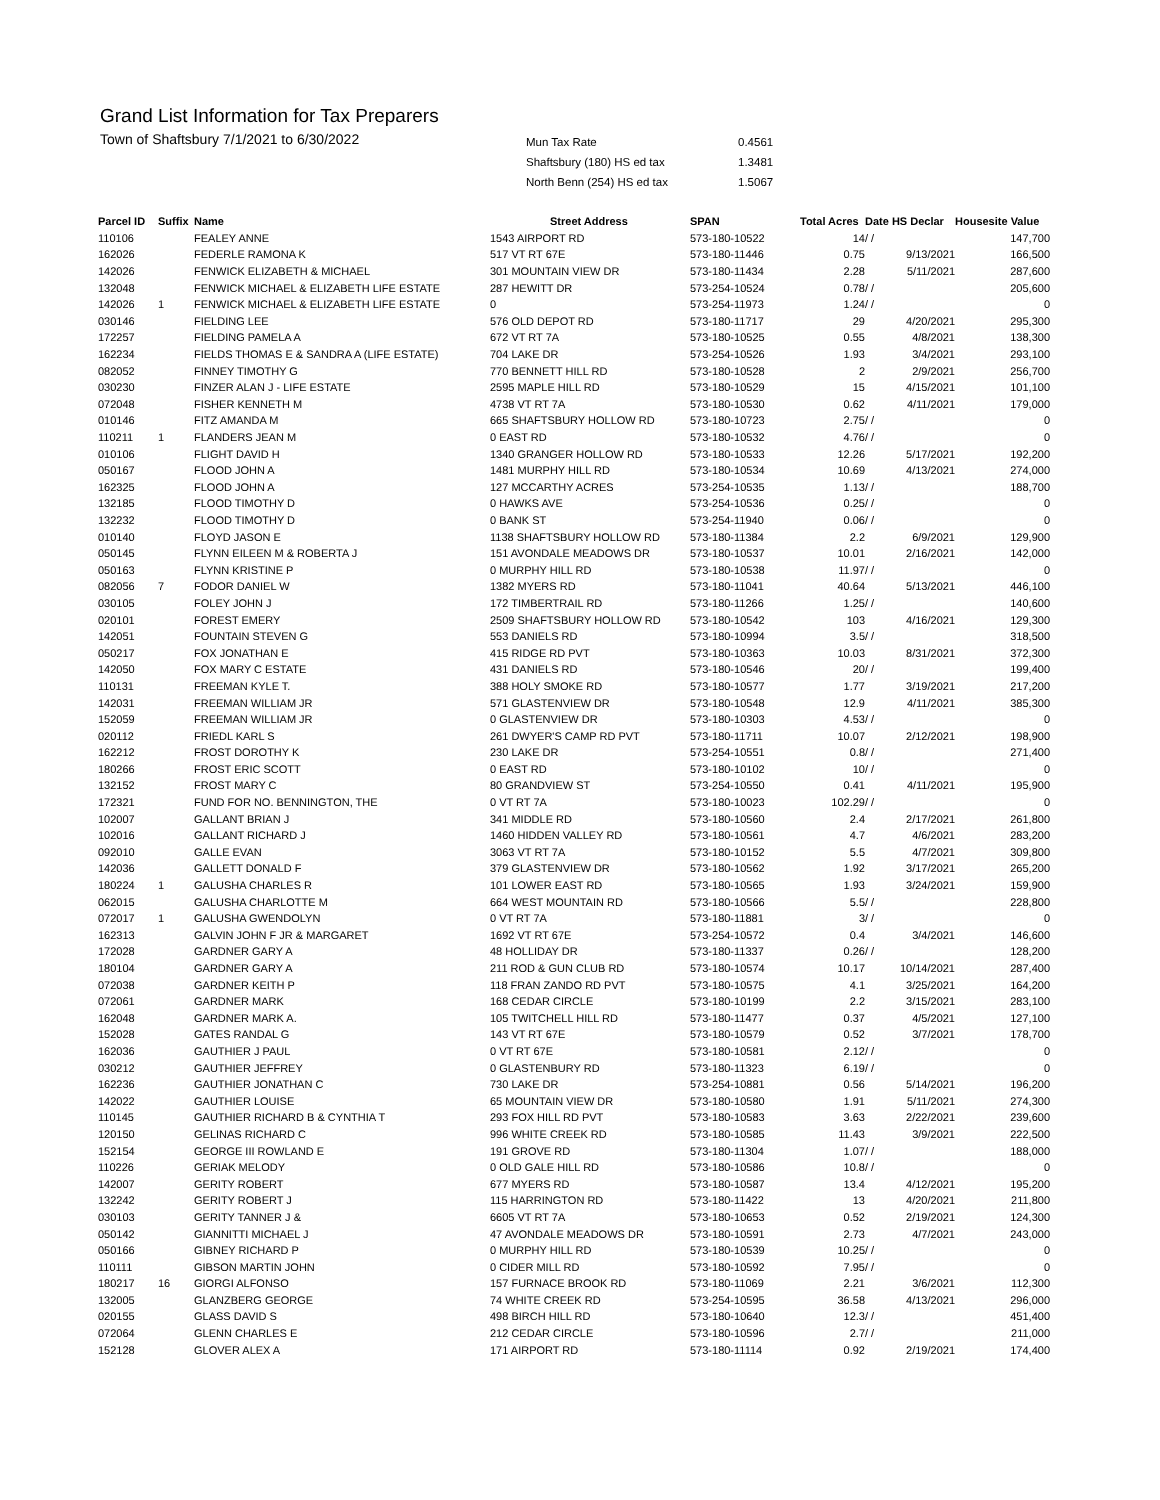Grand List Information for Tax Preparers
Town of Shaftsbury 7/1/2021 to 6/30/2022
| Mun Tax Rate | 0.4561 |
| Shaftsbury (180) HS ed tax | 1.3481 |
| North Benn (254) HS ed tax | 1.5067 |
| Parcel ID | Suffix | Name | Street Address | SPAN | Total Acres | Date HS Declar | Housesite Value |
| --- | --- | --- | --- | --- | --- | --- | --- |
| 110106 | | FEALEY ANNE | 1543 AIRPORT RD | 573-180-10522 | 14 | / / | 147,700 |
| 162026 | | FEDERLE RAMONA K | 517 VT RT 67E | 573-180-11446 | 0.75 | 9/13/2021 | 166,500 |
| 142026 | | FENWICK ELIZABETH & MICHAEL | 301 MOUNTAIN VIEW DR | 573-180-11434 | 2.28 | 5/11/2021 | 287,600 |
| 132048 | | FENWICK MICHAEL & ELIZABETH LIFE ESTATE | 287 HEWITT DR | 573-254-10524 | 0.78 | / / | 205,600 |
| 142026 | 1 | FENWICK MICHAEL & ELIZABETH LIFE ESTATE | 0 | 573-254-11973 | 1.24 | / / | 0 |
| 030146 | | FIELDING LEE | 576 OLD DEPOT RD | 573-180-11717 | 29 | 4/20/2021 | 295,300 |
| 172257 | | FIELDING PAMELA A | 672 VT RT 7A | 573-180-10525 | 0.55 | 4/8/2021 | 138,300 |
| 162234 | | FIELDS THOMAS E & SANDRA A (LIFE ESTATE) | 704 LAKE DR | 573-254-10526 | 1.93 | 3/4/2021 | 293,100 |
| 082052 | | FINNEY TIMOTHY G | 770 BENNETT HILL RD | 573-180-10528 | 2 | 2/9/2021 | 256,700 |
| 030230 | | FINZER ALAN J - LIFE ESTATE | 2595 MAPLE HILL RD | 573-180-10529 | 15 | 4/15/2021 | 101,100 |
| 072048 | | FISHER KENNETH M | 4738 VT RT 7A | 573-180-10530 | 0.62 | 4/11/2021 | 179,000 |
| 010146 | | FITZ AMANDA M | 665 SHAFTSBURY HOLLOW RD | 573-180-10723 | 2.75 | / / | 0 |
| 110211 | 1 | FLANDERS JEAN M | 0 EAST RD | 573-180-10532 | 4.76 | / / | 0 |
| 010106 | | FLIGHT DAVID H | 1340 GRANGER HOLLOW RD | 573-180-10533 | 12.26 | 5/17/2021 | 192,200 |
| 050167 | | FLOOD JOHN A | 1481 MURPHY HILL RD | 573-180-10534 | 10.69 | 4/13/2021 | 274,000 |
| 162325 | | FLOOD JOHN A | 127 MCCARTHY ACRES | 573-254-10535 | 1.13 | / / | 188,700 |
| 132185 | | FLOOD TIMOTHY D | 0 HAWKS AVE | 573-254-10536 | 0.25 | / / | 0 |
| 132232 | | FLOOD TIMOTHY D | 0 BANK ST | 573-254-11940 | 0.06 | / / | 0 |
| 010140 | | FLOYD JASON E | 1138 SHAFTSBURY HOLLOW RD | 573-180-11384 | 2.2 | 6/9/2021 | 129,900 |
| 050145 | | FLYNN EILEEN M & ROBERTA J | 151 AVONDALE MEADOWS DR | 573-180-10537 | 10.01 | 2/16/2021 | 142,000 |
| 050163 | | FLYNN KRISTINE P | 0 MURPHY HILL RD | 573-180-10538 | 11.97 | / / | 0 |
| 082056 | 7 | FODOR DANIEL W | 1382 MYERS RD | 573-180-11041 | 40.64 | 5/13/2021 | 446,100 |
| 030105 | | FOLEY JOHN J | 172 TIMBERTRAIL RD | 573-180-11266 | 1.25 | / / | 140,600 |
| 020101 | | FOREST EMERY | 2509 SHAFTSBURY HOLLOW RD | 573-180-10542 | 103 | 4/16/2021 | 129,300 |
| 142051 | | FOUNTAIN STEVEN G | 553 DANIELS RD | 573-180-10994 | 3.5 | / / | 318,500 |
| 050217 | | FOX JONATHAN E | 415 RIDGE RD PVT | 573-180-10363 | 10.03 | 8/31/2021 | 372,300 |
| 142050 | | FOX MARY C ESTATE | 431 DANIELS RD | 573-180-10546 | 20 | / / | 199,400 |
| 110131 | | FREEMAN KYLE T. | 388 HOLY SMOKE RD | 573-180-10577 | 1.77 | 3/19/2021 | 217,200 |
| 142031 | | FREEMAN WILLIAM JR | 571 GLASTENVIEW DR | 573-180-10548 | 12.9 | 4/11/2021 | 385,300 |
| 152059 | | FREEMAN WILLIAM JR | 0 GLASTENVIEW DR | 573-180-10303 | 4.53 | / / | 0 |
| 020112 | | FRIEDL KARL S | 261 DWYER'S CAMP RD PVT | 573-180-11711 | 10.07 | 2/12/2021 | 198,900 |
| 162212 | | FROST DOROTHY K | 230 LAKE DR | 573-254-10551 | 0.8 | / / | 271,400 |
| 180266 | | FROST ERIC SCOTT | 0 EAST RD | 573-180-10102 | 10 | / / | 0 |
| 132152 | | FROST MARY C | 80 GRANDVIEW ST | 573-254-10550 | 0.41 | 4/11/2021 | 195,900 |
| 172321 | | FUND FOR NO. BENNINGTON, THE | 0 VT RT 7A | 573-180-10023 | 102.29 | / / | 0 |
| 102007 | | GALLANT BRIAN J | 341 MIDDLE RD | 573-180-10560 | 2.4 | 2/17/2021 | 261,800 |
| 102016 | | GALLANT RICHARD J | 1460 HIDDEN VALLEY RD | 573-180-10561 | 4.7 | 4/6/2021 | 283,200 |
| 092010 | | GALLE EVAN | 3063 VT RT 7A | 573-180-10152 | 5.5 | 4/7/2021 | 309,800 |
| 142036 | | GALLETT DONALD F | 379 GLASTENVIEW DR | 573-180-10562 | 1.92 | 3/17/2021 | 265,200 |
| 180224 | 1 | GALUSHA CHARLES R | 101 LOWER EAST RD | 573-180-10565 | 1.93 | 3/24/2021 | 159,900 |
| 062015 | | GALUSHA CHARLOTTE M | 664 WEST MOUNTAIN RD | 573-180-10566 | 5.5 | / / | 228,800 |
| 072017 | 1 | GALUSHA GWENDOLYN | 0 VT RT 7A | 573-180-11881 | 3 | / / | 0 |
| 162313 | | GALVIN JOHN F JR & MARGARET | 1692 VT RT 67E | 573-254-10572 | 0.4 | 3/4/2021 | 146,600 |
| 172028 | | GARDNER GARY A | 48 HOLLIDAY DR | 573-180-11337 | 0.26 | / / | 128,200 |
| 180104 | | GARDNER GARY A | 211 ROD & GUN CLUB RD | 573-180-10574 | 10.17 | 10/14/2021 | 287,400 |
| 072038 | | GARDNER KEITH P | 118 FRAN ZANDO RD PVT | 573-180-10575 | 4.1 | 3/25/2021 | 164,200 |
| 072061 | | GARDNER MARK | 168 CEDAR CIRCLE | 573-180-10199 | 2.2 | 3/15/2021 | 283,100 |
| 162048 | | GARDNER MARK A. | 105 TWITCHELL HILL RD | 573-180-11477 | 0.37 | 4/5/2021 | 127,100 |
| 152028 | | GATES RANDAL G | 143 VT RT 67E | 573-180-10579 | 0.52 | 3/7/2021 | 178,700 |
| 162036 | | GAUTHIER J PAUL | 0 VT RT 67E | 573-180-10581 | 2.12 | / / | 0 |
| 030212 | | GAUTHIER JEFFREY | 0 GLASTENBURY RD | 573-180-11323 | 6.19 | / / | 0 |
| 162236 | | GAUTHIER JONATHAN C | 730 LAKE DR | 573-254-10881 | 0.56 | 5/14/2021 | 196,200 |
| 142022 | | GAUTHIER LOUISE | 65 MOUNTAIN VIEW DR | 573-180-10580 | 1.91 | 5/11/2021 | 274,300 |
| 110145 | | GAUTHIER RICHARD B & CYNTHIA T | 293 FOX HILL RD PVT | 573-180-10583 | 3.63 | 2/22/2021 | 239,600 |
| 120150 | | GELINAS RICHARD C | 996 WHITE CREEK RD | 573-180-10585 | 11.43 | 3/9/2021 | 222,500 |
| 152154 | | GEORGE III ROWLAND E | 191 GROVE RD | 573-180-11304 | 1.07 | / / | 188,000 |
| 110226 | | GERIAK MELODY | 0 OLD GALE HILL RD | 573-180-10586 | 10.8 | / / | 0 |
| 142007 | | GERITY ROBERT | 677 MYERS RD | 573-180-10587 | 13.4 | 4/12/2021 | 195,200 |
| 132242 | | GERITY ROBERT J | 115 HARRINGTON RD | 573-180-11422 | 13 | 4/20/2021 | 211,800 |
| 030103 | | GERITY TANNER J & | 6605 VT RT 7A | 573-180-10653 | 0.52 | 2/19/2021 | 124,300 |
| 050142 | | GIANNITTI MICHAEL J | 47 AVONDALE MEADOWS DR | 573-180-10591 | 2.73 | 4/7/2021 | 243,000 |
| 050166 | | GIBNEY RICHARD P | 0 MURPHY HILL RD | 573-180-10539 | 10.25 | / / | 0 |
| 110111 | | GIBSON MARTIN JOHN | 0 CIDER MILL RD | 573-180-10592 | 7.95 | / / | 0 |
| 180217 | 16 | GIORGI ALFONSO | 157 FURNACE BROOK RD | 573-180-11069 | 2.21 | 3/6/2021 | 112,300 |
| 132005 | | GLANZBERG GEORGE | 74 WHITE CREEK RD | 573-254-10595 | 36.58 | 4/13/2021 | 296,000 |
| 020155 | | GLASS DAVID S | 498 BIRCH HILL RD | 573-180-10640 | 12.3 | / / | 451,400 |
| 072064 | | GLENN CHARLES E | 212 CEDAR CIRCLE | 573-180-10596 | 2.7 | / / | 211,000 |
| 152128 | | GLOVER ALEX A | 171 AIRPORT RD | 573-180-11114 | 0.92 | 2/19/2021 | 174,400 |